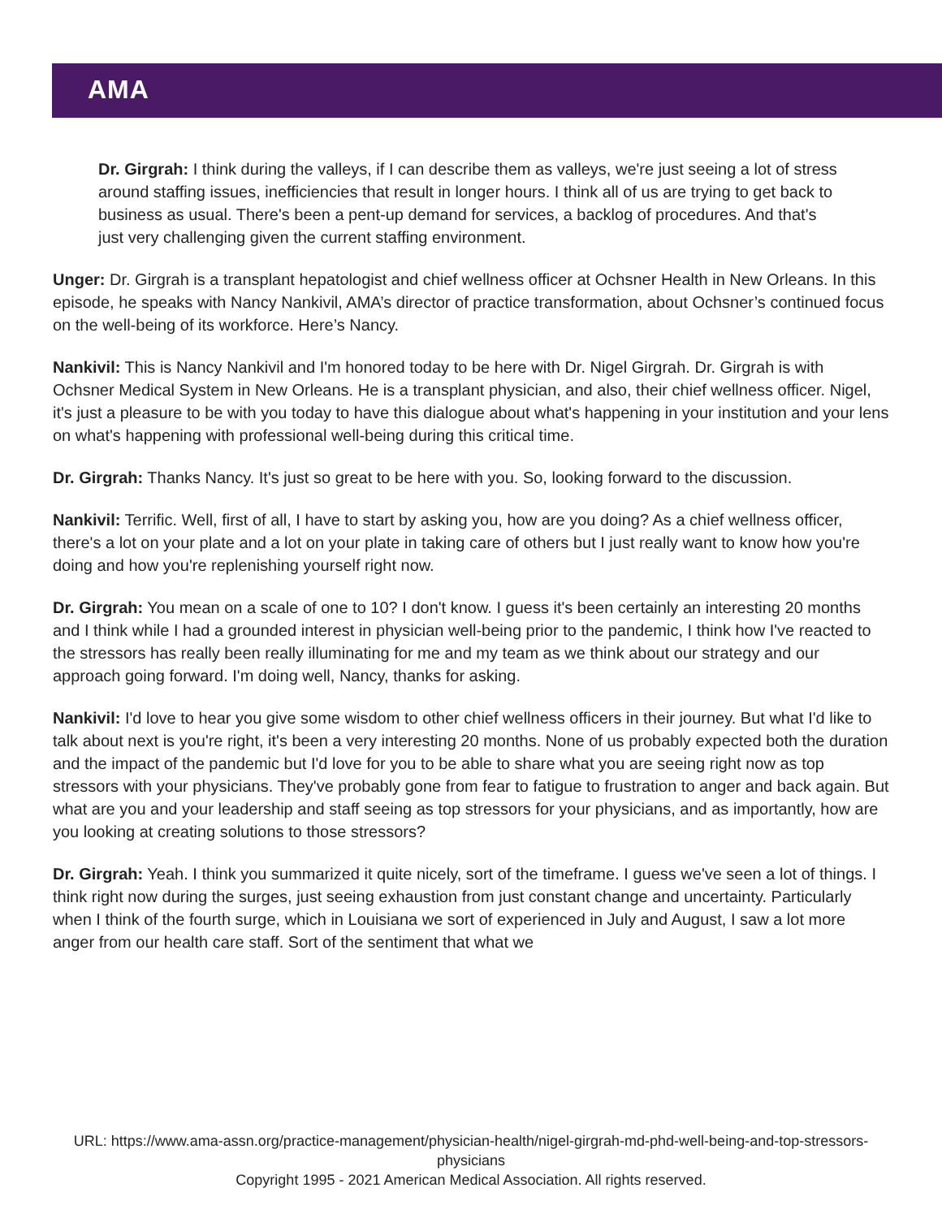AMA
Dr. Girgrah: I think during the valleys, if I can describe them as valleys, we're just seeing a lot of stress around staffing issues, inefficiencies that result in longer hours. I think all of us are trying to get back to business as usual. There's been a pent-up demand for services, a backlog of procedures. And that's just very challenging given the current staffing environment.
Unger: Dr. Girgrah is a transplant hepatologist and chief wellness officer at Ochsner Health in New Orleans. In this episode, he speaks with Nancy Nankivil, AMA’s director of practice transformation, about Ochsner’s continued focus on the well-being of its workforce. Here’s Nancy.
Nankivil: This is Nancy Nankivil and I'm honored today to be here with Dr. Nigel Girgrah. Dr. Girgrah is with Ochsner Medical System in New Orleans. He is a transplant physician, and also, their chief wellness officer. Nigel, it's just a pleasure to be with you today to have this dialogue about what's happening in your institution and your lens on what's happening with professional well-being during this critical time.
Dr. Girgrah: Thanks Nancy. It's just so great to be here with you. So, looking forward to the discussion.
Nankivil: Terrific. Well, first of all, I have to start by asking you, how are you doing? As a chief wellness officer, there's a lot on your plate and a lot on your plate in taking care of others but I just really want to know how you're doing and how you're replenishing yourself right now.
Dr. Girgrah: You mean on a scale of one to 10? I don't know. I guess it's been certainly an interesting 20 months and I think while I had a grounded interest in physician well-being prior to the pandemic, I think how I've reacted to the stressors has really been really illuminating for me and my team as we think about our strategy and our approach going forward. I'm doing well, Nancy, thanks for asking.
Nankivil: I'd love to hear you give some wisdom to other chief wellness officers in their journey. But what I'd like to talk about next is you're right, it's been a very interesting 20 months. None of us probably expected both the duration and the impact of the pandemic but I'd love for you to be able to share what you are seeing right now as top stressors with your physicians. They've probably gone from fear to fatigue to frustration to anger and back again. But what are you and your leadership and staff seeing as top stressors for your physicians, and as importantly, how are you looking at creating solutions to those stressors?
Dr. Girgrah: Yeah. I think you summarized it quite nicely, sort of the timeframe. I guess we've seen a lot of things. I think right now during the surges, just seeing exhaustion from just constant change and uncertainty. Particularly when I think of the fourth surge, which in Louisiana we sort of experienced in July and August, I saw a lot more anger from our health care staff. Sort of the sentiment that what we
URL: https://www.ama-assn.org/practice-management/physician-health/nigel-girgrah-md-phd-well-being-and-top-stressors-physicians
Copyright 1995 - 2021 American Medical Association. All rights reserved.